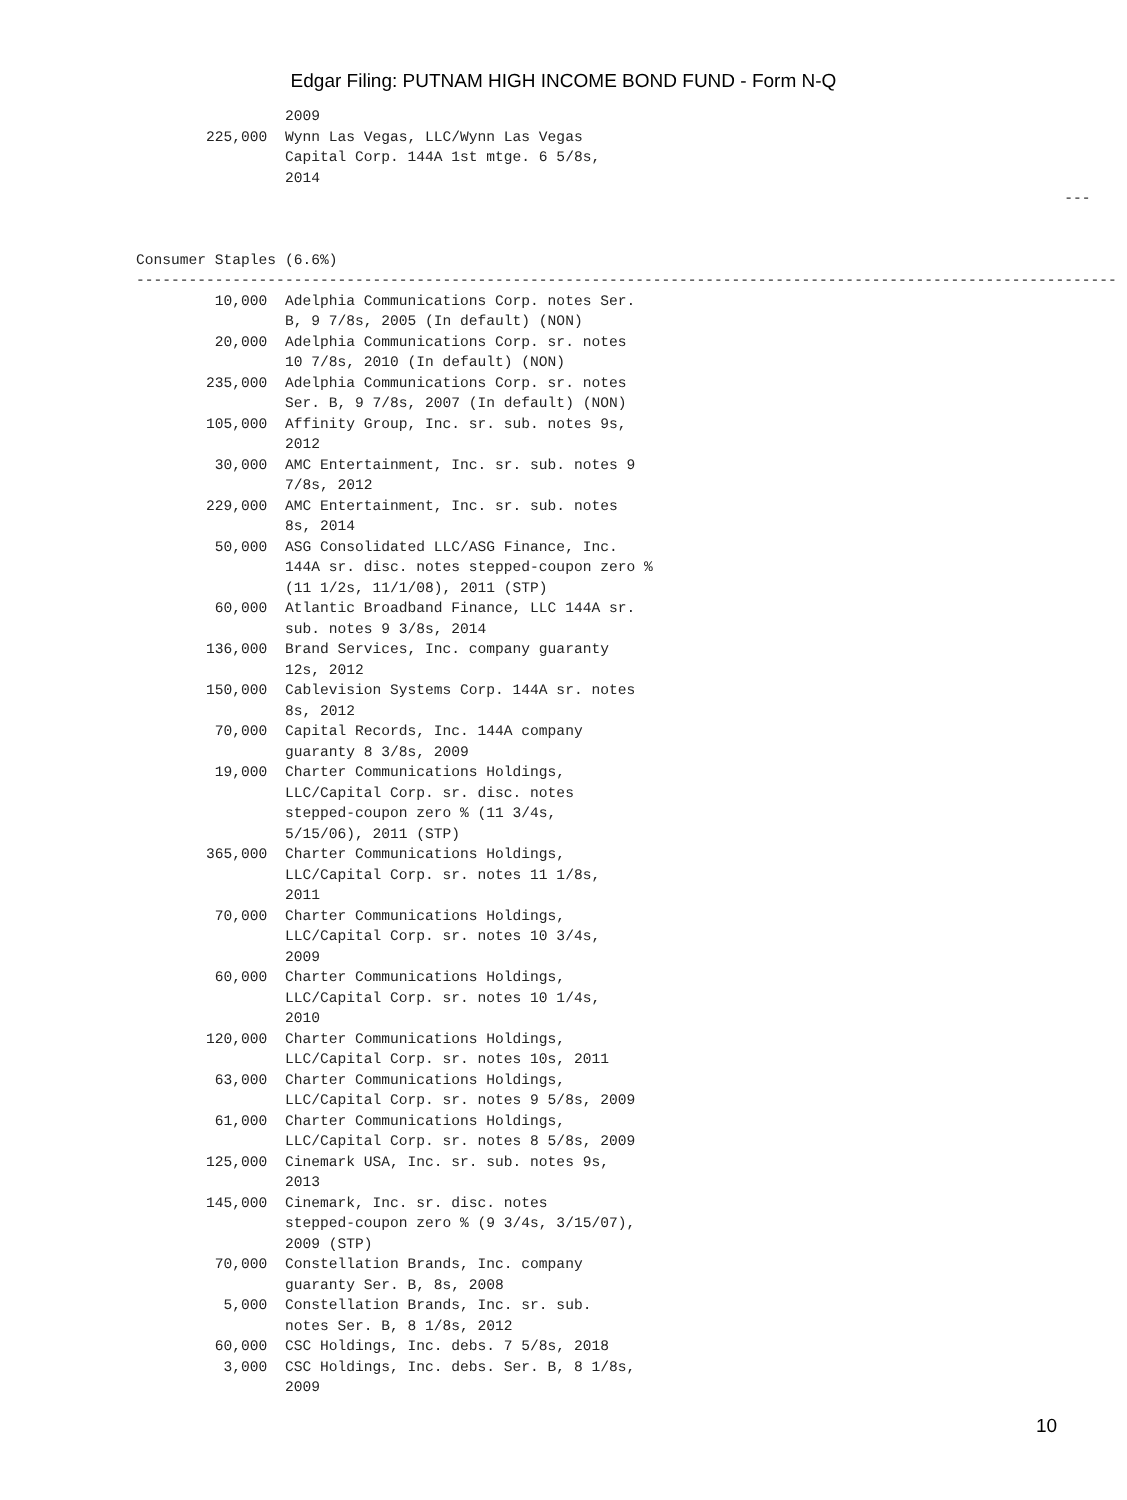Edgar Filing: PUTNAM HIGH INCOME BOND FUND - Form N-Q
                 2009
        225,000  Wynn Las Vegas, LLC/Wynn Las Vegas
                 Capital Corp. 144A 1st mtge. 6 5/8s,
                 2014
                                                                                                          ---


Consumer Staples (6.6%)
----------------------------------------------------------------------------------------------------------------
         10,000  Adelphia Communications Corp. notes Ser.
                 B, 9 7/8s, 2005 (In default) (NON)
         20,000  Adelphia Communications Corp. sr. notes
                 10 7/8s, 2010 (In default) (NON)
        235,000  Adelphia Communications Corp. sr. notes
                 Ser. B, 9 7/8s, 2007 (In default) (NON)
        105,000  Affinity Group, Inc. sr. sub. notes 9s,
                 2012
         30,000  AMC Entertainment, Inc. sr. sub. notes 9
                 7/8s, 2012
        229,000  AMC Entertainment, Inc. sr. sub. notes
                 8s, 2014
         50,000  ASG Consolidated LLC/ASG Finance, Inc.
                 144A sr. disc. notes stepped-coupon zero %
                 (11 1/2s, 11/1/08), 2011 (STP)
         60,000  Atlantic Broadband Finance, LLC 144A sr.
                 sub. notes 9 3/8s, 2014
        136,000  Brand Services, Inc. company guaranty
                 12s, 2012
        150,000  Cablevision Systems Corp. 144A sr. notes
                 8s, 2012
         70,000  Capital Records, Inc. 144A company
                 guaranty 8 3/8s, 2009
         19,000  Charter Communications Holdings,
                 LLC/Capital Corp. sr. disc. notes
                 stepped-coupon zero % (11 3/4s,
                 5/15/06), 2011 (STP)
        365,000  Charter Communications Holdings,
                 LLC/Capital Corp. sr. notes 11 1/8s,
                 2011
         70,000  Charter Communications Holdings,
                 LLC/Capital Corp. sr. notes 10 3/4s,
                 2009
         60,000  Charter Communications Holdings,
                 LLC/Capital Corp. sr. notes 10 1/4s,
                 2010
        120,000  Charter Communications Holdings,
                 LLC/Capital Corp. sr. notes 10s, 2011
         63,000  Charter Communications Holdings,
                 LLC/Capital Corp. sr. notes 9 5/8s, 2009
         61,000  Charter Communications Holdings,
                 LLC/Capital Corp. sr. notes 8 5/8s, 2009
        125,000  Cinemark USA, Inc. sr. sub. notes 9s,
                 2013
        145,000  Cinemark, Inc. sr. disc. notes
                 stepped-coupon zero % (9 3/4s, 3/15/07),
                 2009 (STP)
         70,000  Constellation Brands, Inc. company
                 guaranty Ser. B, 8s, 2008
          5,000  Constellation Brands, Inc. sr. sub.
                 notes Ser. B, 8 1/8s, 2012
         60,000  CSC Holdings, Inc. debs. 7 5/8s, 2018
          3,000  CSC Holdings, Inc. debs. Ser. B, 8 1/8s,
                 2009
10